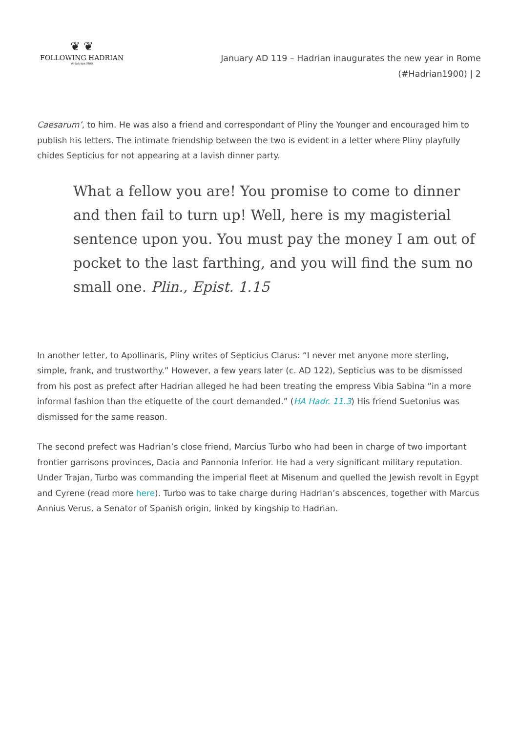❦ ❦
FOLLOWING HADRIAN
#Hadrian1900
January AD 119 – Hadrian inaugurates the new year in Rome (#Hadrian1900) | 2
Caesarum’, to him. He was also a friend and correspondant of Pliny the Younger and encouraged him to publish his letters. The intimate friendship between the two is evident in a letter where Pliny playfully chides Septicius for not appearing at a lavish dinner party.
What a fellow you are! You promise to come to dinner and then fail to turn up! Well, here is my magisterial sentence upon you. You must pay the money I am out of pocket to the last farthing, and you will find the sum no small one. Plin., Epist. 1.15
In another letter, to Apollinaris, Pliny writes of Septicius Clarus: “I never met anyone more sterling, simple, frank, and trustworthy.” However, a few years later (c. AD 122), Septicius was to be dismissed from his post as prefect after Hadrian alleged he had been treating the empress Vibia Sabina “in a more informal fashion than the etiquette of the court demanded.” (HA Hadr. 11.3) His friend Suetonius was dismissed for the same reason.
The second prefect was Hadrian’s close friend, Marcius Turbo who had been in charge of two important frontier garrisons provinces, Dacia and Pannonia Inferior. He had a very significant military reputation. Under Trajan, Turbo was commanding the imperial fleet at Misenum and quelled the Jewish revolt in Egypt and Cyrene (read more here). Turbo was to take charge during Hadrian’s abscences, together with Marcus Annius Verus, a Senator of Spanish origin, linked by kingship to Hadrian.